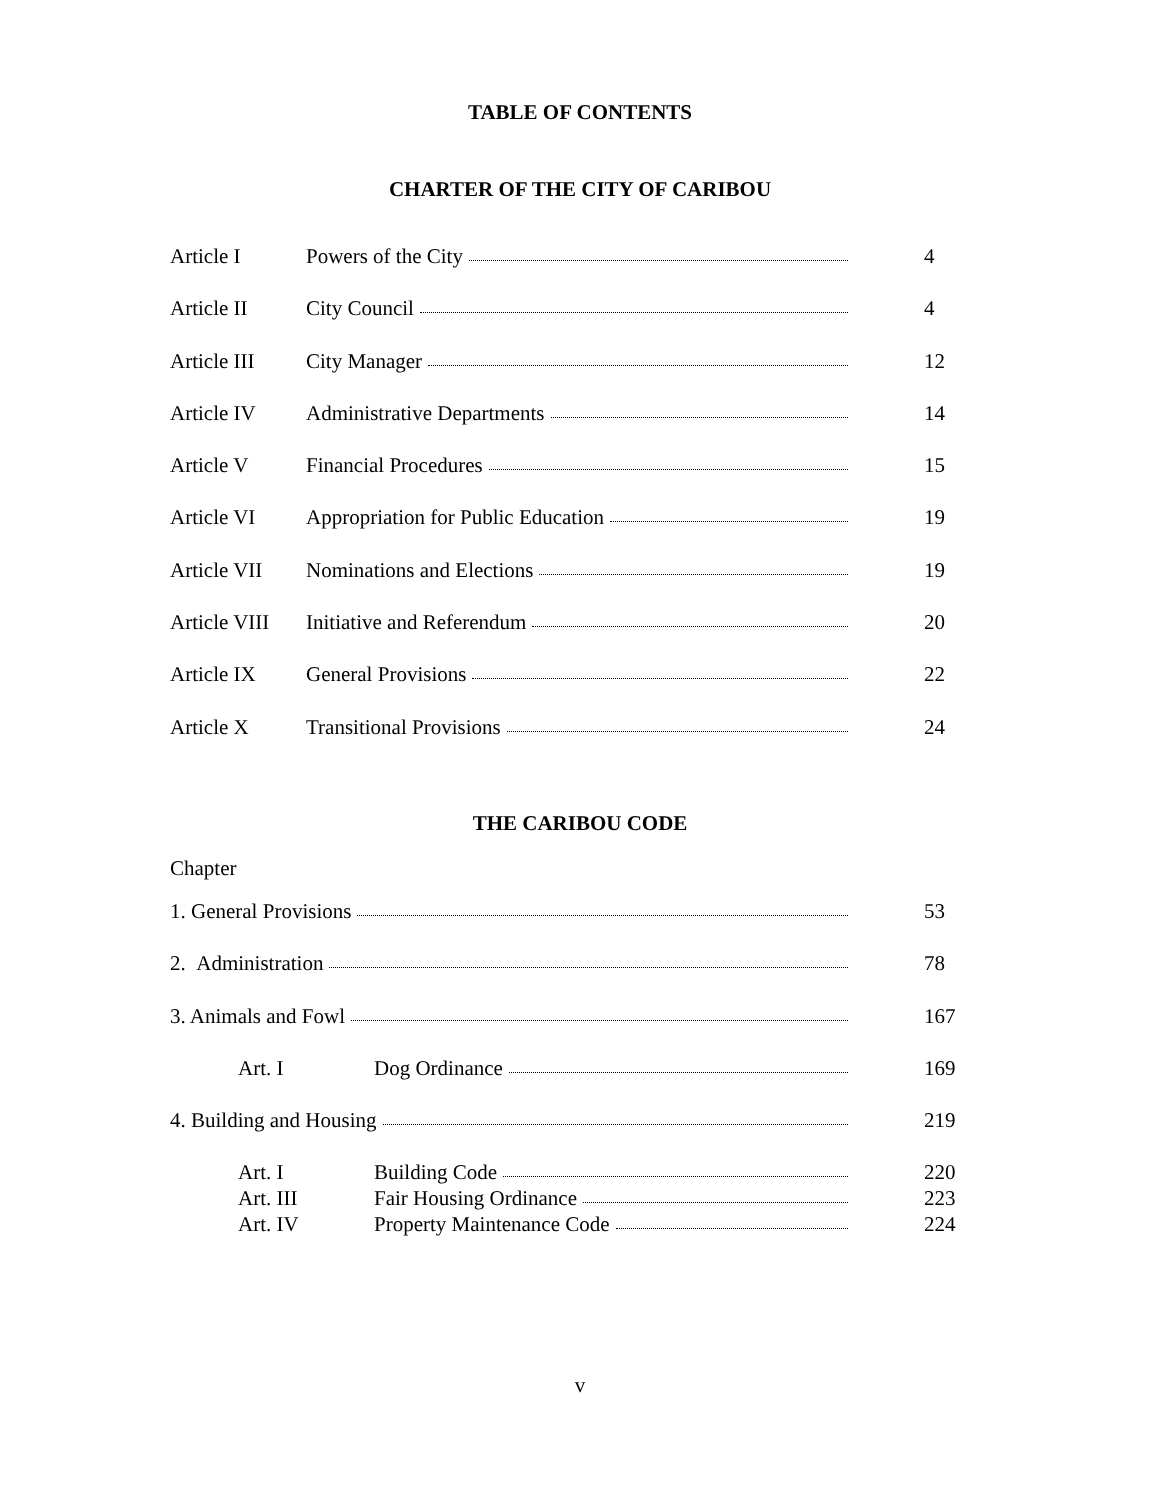TABLE OF CONTENTS
CHARTER OF THE CITY OF CARIBOU
Article I Powers of the City 4
Article II City Council 4
Article III
City Manager 12
Article IV Administrative Departments 14
Article V Financial Procedures 15
Article VI Appropriation for Public Education 19
Article VII
Nominations and Elections 19
Article VIII
Initiative and Referendum 20
Article IX General Provisions 22
Article X Transitional Provisions 24
THE CARIBOU CODE
Chapter
1. General Provisions 53
2. Administration 78
3. Animals and Fowl 167
Art. I Dog Ordinance 169
4. Building and Housing 219
Art. I Building Code 220
Art. III Fair Housing Ordinance 223
Art. IV Property Maintenance Code 224
v